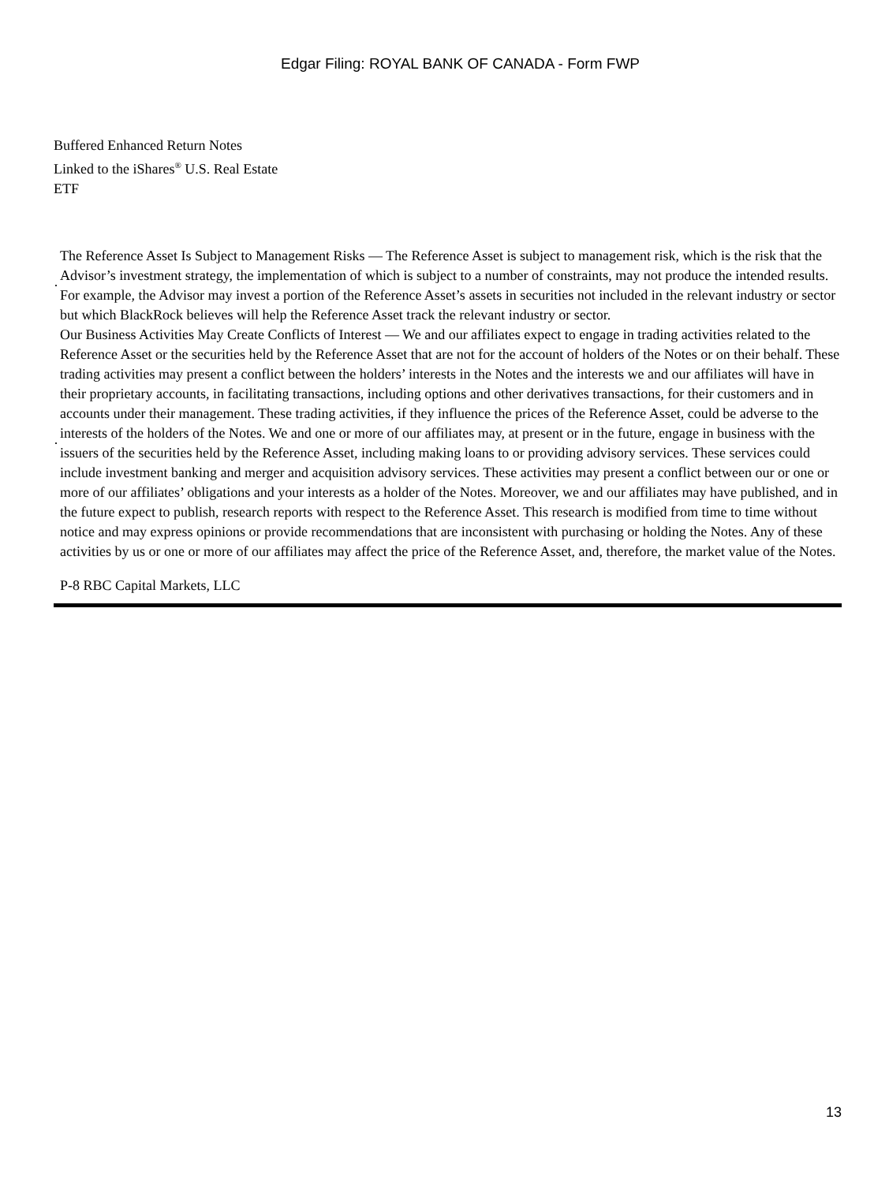Edgar Filing: ROYAL BANK OF CANADA - Form FWP
Buffered Enhanced Return Notes
Linked to the iShares<sup>®</sup> U.S. Real Estate
ETF
·
The Reference Asset Is Subject to Management Risks — The Reference Asset is subject to management risk, which is the risk that the Advisor’s investment strategy, the implementation of which is subject to a number of constraints, may not produce the intended results. For example, the Advisor may invest a portion of the Reference Asset’s assets in securities not included in the relevant industry or sector but which BlackRock believes will help the Reference Asset track the relevant industry or sector.
·
Our Business Activities May Create Conflicts of Interest — We and our affiliates expect to engage in trading activities related to the Reference Asset or the securities held by the Reference Asset that are not for the account of holders of the Notes or on their behalf. These trading activities may present a conflict between the holders’ interests in the Notes and the interests we and our affiliates will have in their proprietary accounts, in facilitating transactions, including options and other derivatives transactions, for their customers and in accounts under their management. These trading activities, if they influence the prices of the Reference Asset, could be adverse to the interests of the holders of the Notes. We and one or more of our affiliates may, at present or in the future, engage in business with the issuers of the securities held by the Reference Asset, including making loans to or providing advisory services. These services could include investment banking and merger and acquisition advisory services. These activities may present a conflict between our or one or more of our affiliates’ obligations and your interests as a holder of the Notes. Moreover, we and our affiliates may have published, and in the future expect to publish, research reports with respect to the Reference Asset. This research is modified from time to time without notice and may express opinions or provide recommendations that are inconsistent with purchasing or holding the Notes. Any of these activities by us or one or more of our affiliates may affect the price of the Reference Asset, and, therefore, the market value of the Notes.
P-8 RBC Capital Markets, LLC
13